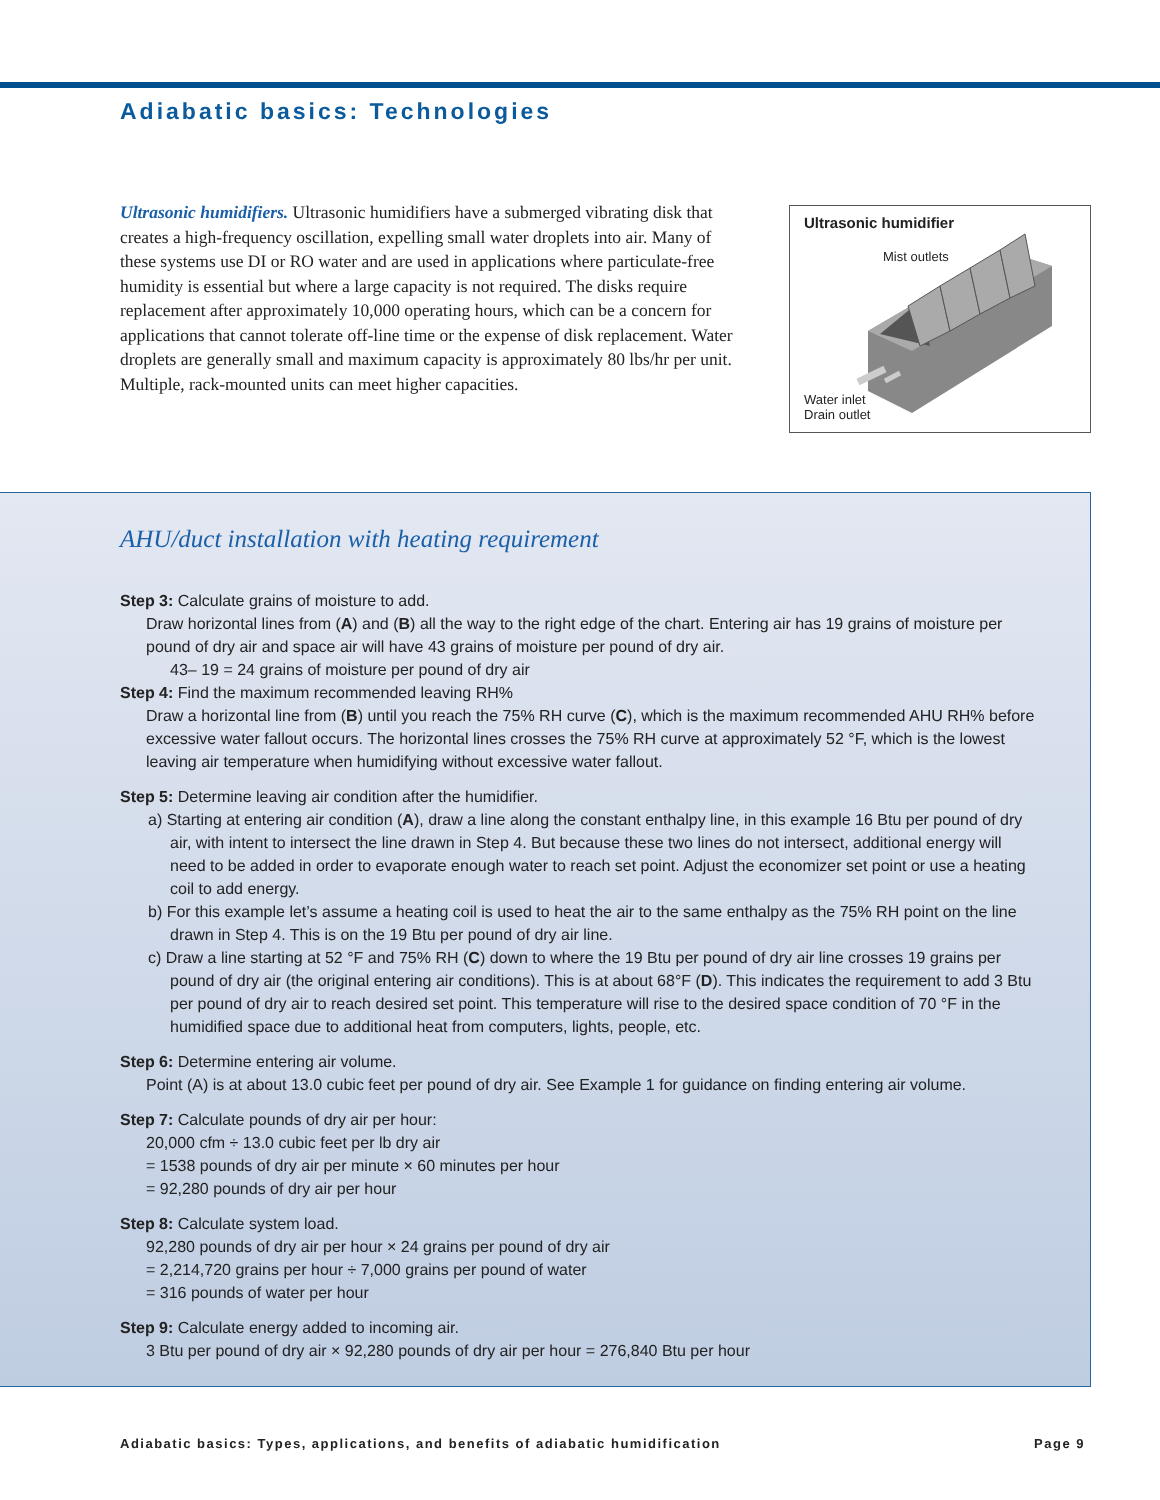Adiabatic basics: Technologies
Ultrasonic humidifiers. Ultrasonic humidifiers have a submerged vibrating disk that creates a high-frequency oscillation, expelling small water droplets into air. Many of these systems use DI or RO water and are used in applications where particulate-free humidity is essential but where a large capacity is not required. The disks require replacement after approximately 10,000 operating hours, which can be a concern for applications that cannot tolerate off-line time or the expense of disk replacement. Water droplets are generally small and maximum capacity is approximately 80 lbs/hr per unit. Multiple, rack-mounted units can meet higher capacities.
Ultrasonic humidifier
Mist outlets
Water inlet
Drain outlet
AHU/duct installation with heating requirement
Step 3: Calculate grains of moisture to add.
Draw horizontal lines from (A) and (B) all the way to the right edge of the chart. Entering air has 19 grains of moisture per pound of dry air and space air will have 43 grains of moisture per pound of dry air.
43– 19 = 24 grains of moisture per pound of dry air
Step 4: Find the maximum recommended leaving RH%
Draw a horizontal line from (B) until you reach the 75% RH curve (C), which is the maximum recommended AHU RH% before excessive water fallout occurs. The horizontal lines crosses the 75% RH curve at approximately 52 °F, which is the lowest leaving air temperature when humidifying without excessive water fallout.
Step 5: Determine leaving air condition after the humidifier.
a) Starting at entering air condition (A), draw a line along the constant enthalpy line, in this example 16 Btu per pound of dry air, with intent to intersect the line drawn in Step 4. But because these two lines do not intersect, additional energy will need to be added in order to evaporate enough water to reach set point. Adjust the economizer set point or use a heating coil to add energy.
b) For this example let’s assume a heating coil is used to heat the air to the same enthalpy as the 75% RH point on the line drawn in Step 4. This is on the 19 Btu per pound of dry air line.
c) Draw a line starting at 52 °F and 75% RH (C) down to where the 19 Btu per pound of dry air line crosses 19 grains per pound of dry air (the original entering air conditions). This is at about 68°F (D). This indicates the requirement to add 3 Btu per pound of dry air to reach desired set point. This temperature will rise to the desired space condition of 70 °F in the humidified space due to additional heat from computers, lights, people, etc.
Step 6: Determine entering air volume.
Point (A) is at about 13.0 cubic feet per pound of dry air. See Example 1 for guidance on finding entering air volume.
Step 7: Calculate pounds of dry air per hour:
20,000 cfm ÷ 13.0 cubic feet per lb dry air
= 1538 pounds of dry air per minute × 60 minutes per hour
= 92,280 pounds of dry air per hour
Step 8: Calculate system load.
92,280 pounds of dry air per hour × 24 grains per pound of dry air
= 2,214,720 grains per hour ÷ 7,000 grains per pound of water
= 316 pounds of water per hour
Step 9: Calculate energy added to incoming air.
3 Btu per pound of dry air × 92,280 pounds of dry air per hour = 276,840 Btu per hour
Adiabatic basics: Types, applications, and benefits of adiabatic humidification Page 9